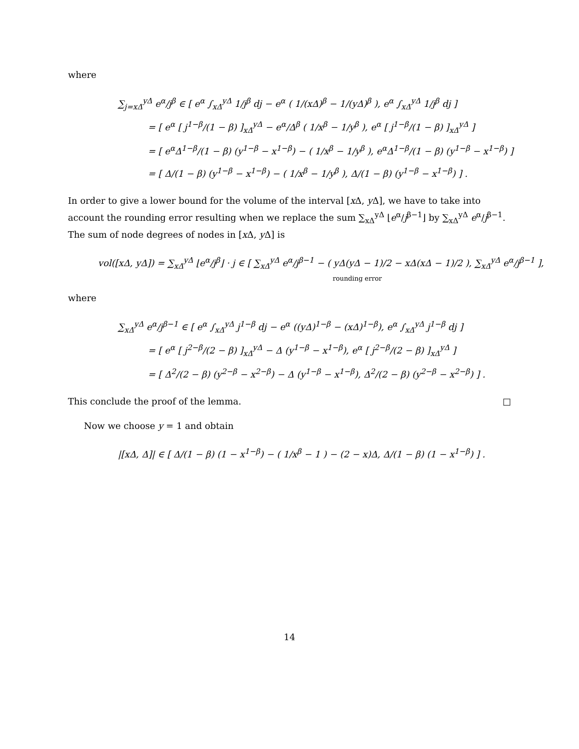where
∑<sub>j=xΔ</sub><sup>yΔ</sup> e<sup>α</sup>/j<sup>β</sup> ∈ [ e<sup>α</sup> ∫<sub>xΔ</sub><sup>yΔ</sup> 1/j<sup>β</sup> dj − e<sup>α</sup> ( 1/(xΔ)<sup>β</sup> − 1/(yΔ)<sup>β</sup> ), e<sup>α</sup> ∫<sub>xΔ</sub><sup>yΔ</sup> 1/j<sup>β</sup> dj ]
= [ e<sup>α</sup> [ j<sup>1−β</sup>/(1 − β) ]<sub>xΔ</sub><sup>yΔ</sup> − e<sup>α</sup>/Δ<sup>β</sup> ( 1/x<sup>β</sup> − 1/y<sup>β</sup> ), e<sup>α</sup> [ j<sup>1−β</sup>/(1 − β) ]<sub>xΔ</sub><sup>yΔ</sup> ]
= [ e<sup>α</sup>Δ<sup>1−β</sup>/(1 − β) (y<sup>1−β</sup> − x<sup>1−β</sup>) − ( 1/x<sup>β</sup> − 1/y<sup>β</sup> ), e<sup>α</sup>Δ<sup>1−β</sup>/(1 − β) (y<sup>1−β</sup> − x<sup>1−β</sup>) ]
= [ Δ/(1 − β) (y<sup>1−β</sup> − x<sup>1−β</sup>) − ( 1/x<sup>β</sup> − 1/y<sup>β</sup> ), Δ/(1 − β) (y<sup>1−β</sup> − x<sup>1−β</sup>) ] .
In order to give a lower bound for the volume of the interval [x Δ, y Δ], we have to take into account the rounding error resulting when we replace the sum ∑<sub>xΔ</sub><sup>yΔ</sup> ⌊e<sup>α</sup>/j<sup>β−1</sup>⌋ by ∑<sub>xΔ</sub><sup>yΔ</sup> e<sup>α</sup>/j<sup>β−1</sup>. The sum of node degrees of nodes in [x Δ, y Δ] is
vol([xΔ, yΔ]) = ∑<sub>xΔ</sub><sup>yΔ</sup> ⌊e<sup>α</sup>/j<sup>β</sup>⌋ · j ∈ [ ∑<sub>xΔ</sub><sup>yΔ</sup> e<sup>α</sup>/j<sup>β−1</sup> − ( yΔ(yΔ − 1)/2 − xΔ(xΔ − 1)/2 ), ∑<sub>xΔ</sub><sup>yΔ</sup> e<sup>α</sup>/j<sup>β−1</sup> ],
rounding error
where
∑<sub>xΔ</sub><sup>yΔ</sup> e<sup>α</sup>/j<sup>β−1</sup> ∈ [ e<sup>α</sup> ∫<sub>xΔ</sub><sup>yΔ</sup> j<sup>1−β</sup> dj − e<sup>α</sup> ((yΔ)<sup>1−β</sup> − (xΔ)<sup>1−β</sup>), e<sup>α</sup> ∫<sub>xΔ</sub><sup>yΔ</sup> j<sup>1−β</sup> dj ]
= [ e<sup>α</sup> [ j<sup>2−β</sup>/(2 − β) ]<sub>xΔ</sub><sup>yΔ</sup> − Δ (y<sup>1−β</sup> − x<sup>1−β</sup>), e<sup>α</sup> [ j<sup>2−β</sup>/(2 − β) ]<sub>xΔ</sub><sup>yΔ</sup> ]
= [ Δ<sup>2</sup>/(2 − β) (y<sup>2−β</sup> − x<sup>2−β</sup>) − Δ (y<sup>1−β</sup> − x<sup>1−β</sup>), Δ<sup>2</sup>/(2 − β) (y<sup>2−β</sup> − x<sup>2−β</sup>) ] .
This conclude the proof of the lemma. □
Now we choose y = 1 and obtain
|[xΔ, Δ]| ∈ [ Δ/(1 − β) (1 − x<sup>1−β</sup>) − ( 1/x<sup>β</sup> − 1 ) − (2 − x)Δ, Δ/(1 − β) (1 − x<sup>1−β</sup>) ] .
14